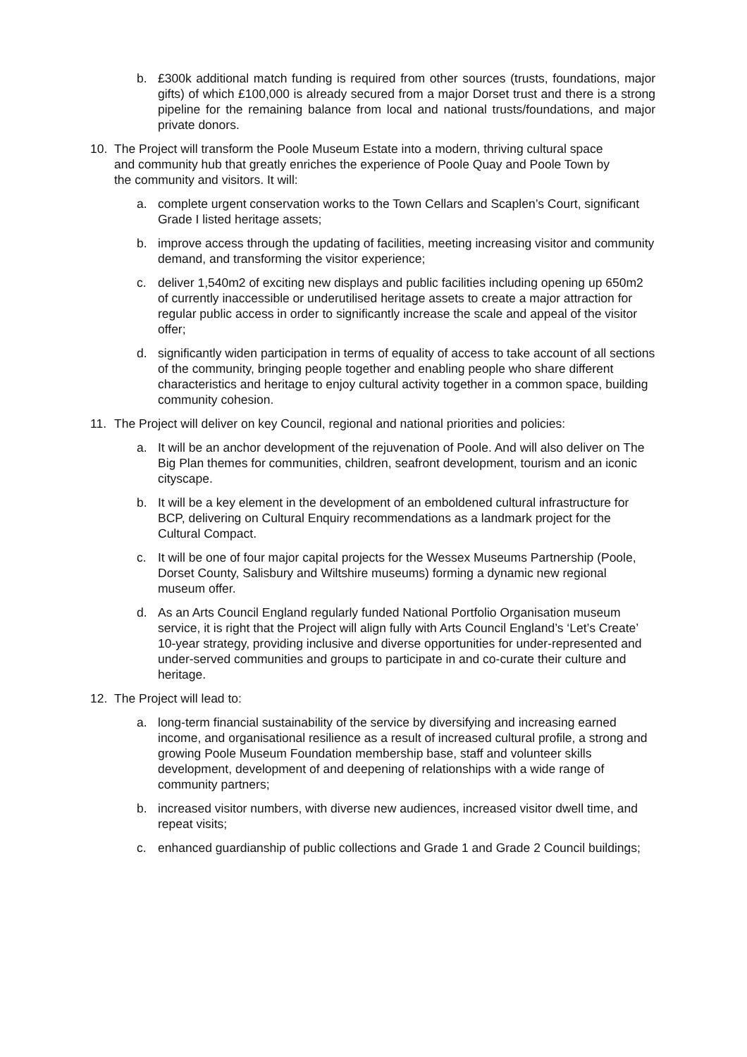b. £300k additional match funding is required from other sources (trusts, foundations, major gifts) of which £100,000 is already secured from a major Dorset trust and there is a strong pipeline for the remaining balance from local and national trusts/foundations, and major private donors.
10. The Project will transform the Poole Museum Estate into a modern, thriving cultural space and community hub that greatly enriches the experience of Poole Quay and Poole Town by the community and visitors. It will:
a. complete urgent conservation works to the Town Cellars and Scaplen’s Court, significant Grade I listed heritage assets;
b. improve access through the updating of facilities, meeting increasing visitor and community demand, and transforming the visitor experience;
c. deliver 1,540m2 of exciting new displays and public facilities including opening up 650m2 of currently inaccessible or underutilised heritage assets to create a major attraction for regular public access in order to significantly increase the scale and appeal of the visitor offer;
d. significantly widen participation in terms of equality of access to take account of all sections of the community, bringing people together and enabling people who share different characteristics and heritage to enjoy cultural activity together in a common space, building community cohesion.
11. The Project will deliver on key Council, regional and national priorities and policies:
a. It will be an anchor development of the rejuvenation of Poole. And will also deliver on The Big Plan themes for communities, children, seafront development, tourism and an iconic cityscape.
b. It will be a key element in the development of an emboldened cultural infrastructure for BCP, delivering on Cultural Enquiry recommendations as a landmark project for the Cultural Compact.
c. It will be one of four major capital projects for the Wessex Museums Partnership (Poole, Dorset County, Salisbury and Wiltshire museums) forming a dynamic new regional museum offer.
d. As an Arts Council England regularly funded National Portfolio Organisation museum service, it is right that the Project will align fully with Arts Council England’s ‘Let’s Create’ 10-year strategy, providing inclusive and diverse opportunities for under-represented and under-served communities and groups to participate in and co-curate their culture and heritage.
12. The Project will lead to:
a. long-term financial sustainability of the service by diversifying and increasing earned income, and organisational resilience as a result of increased cultural profile, a strong and growing Poole Museum Foundation membership base, staff and volunteer skills development, development of and deepening of relationships with a wide range of community partners;
b. increased visitor numbers, with diverse new audiences, increased visitor dwell time, and repeat visits;
c. enhanced guardianship of public collections and Grade 1 and Grade 2 Council buildings;